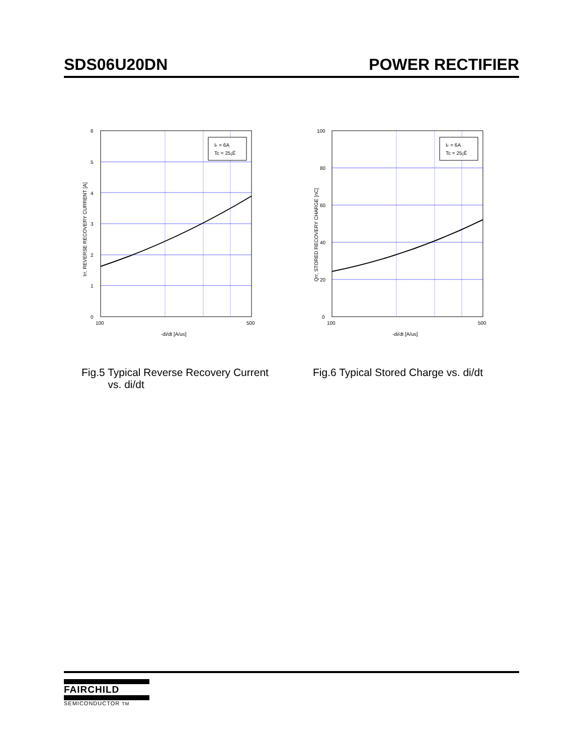SDS06U20DN POWER RECTIFIER
IF = 6A
Tc = 25¡É
6
5
4
3
2
1
0
100
500
-di/dt [A/us]
Irr, REVERSE RECOVERY CURRENT [A]
Fig.5 Typical Reverse Recovery Current
vs. di/dt
IF = 6A
Tc = 25¡É
100
80
60
40
20
0
100
500
-di/dt [A/us]
Qrr, STORED RECOVERY CHARGE [nC]
Fig.6 Typical Stored Charge vs. di/dt
FAIRCHILD
SEMICONDUCTOR TM